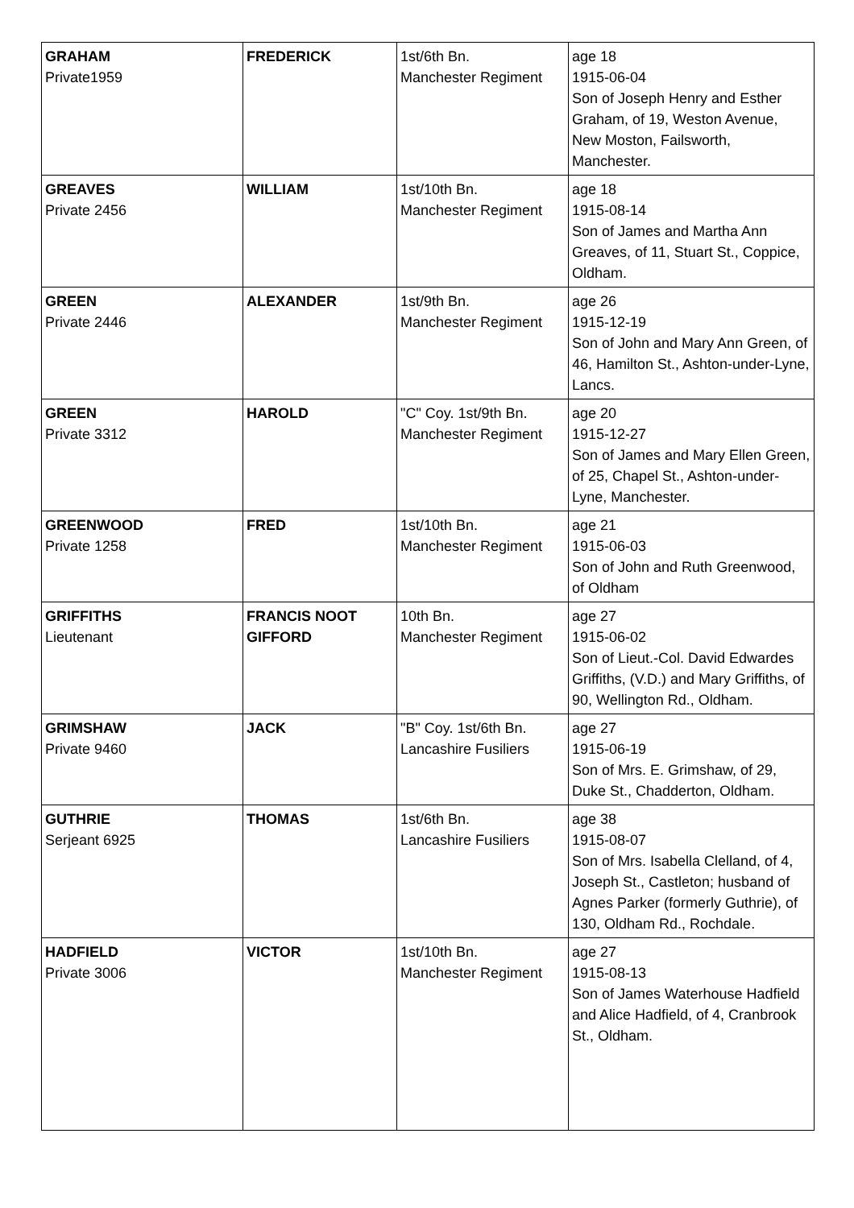| GRAHAM Private1959 | FREDERICK | 1st/6th Bn. Manchester Regiment | age 18 1915-06-04 Son of Joseph Henry and Esther Graham, of 19, Weston Avenue, New Moston, Failsworth, Manchester. |
| GREAVES Private 2456 | WILLIAM | 1st/10th Bn. Manchester Regiment | age 18 1915-08-14 Son of James and Martha Ann Greaves, of 11, Stuart St., Coppice, Oldham. |
| GREEN Private 2446 | ALEXANDER | 1st/9th Bn. Manchester Regiment | age 26 1915-12-19 Son of John and Mary Ann Green, of 46, Hamilton St., Ashton-under-Lyne, Lancs. |
| GREEN Private 3312 | HAROLD | "C" Coy. 1st/9th Bn. Manchester Regiment | age 20 1915-12-27 Son of James and Mary Ellen Green, of 25, Chapel St., Ashton-under-Lyne, Manchester. |
| GREENWOOD Private 1258 | FRED | 1st/10th Bn. Manchester Regiment | age 21 1915-06-03 Son of John and Ruth Greenwood, of Oldham |
| GRIFFITHS Lieutenant | FRANCIS NOOT GIFFORD | 10th Bn. Manchester Regiment | age 27 1915-06-02 Son of Lieut.-Col. David Edwardes Griffiths, (V.D.) and Mary Griffiths, of 90, Wellington Rd., Oldham. |
| GRIMSHAW Private 9460 | JACK | "B" Coy. 1st/6th Bn. Lancashire Fusiliers | age 27 1915-06-19 Son of Mrs. E. Grimshaw, of 29, Duke St., Chadderton, Oldham. |
| GUTHRIE Serjeant 6925 | THOMAS | 1st/6th Bn. Lancashire Fusiliers | age 38 1915-08-07 Son of Mrs. Isabella Clelland, of 4, Joseph St., Castleton; husband of Agnes Parker (formerly Guthrie), of 130, Oldham Rd., Rochdale. |
| HADFIELD Private 3006 | VICTOR | 1st/10th Bn. Manchester Regiment | age 27 1915-08-13 Son of James Waterhouse Hadfield and Alice Hadfield, of 4, Cranbrook St., Oldham. |